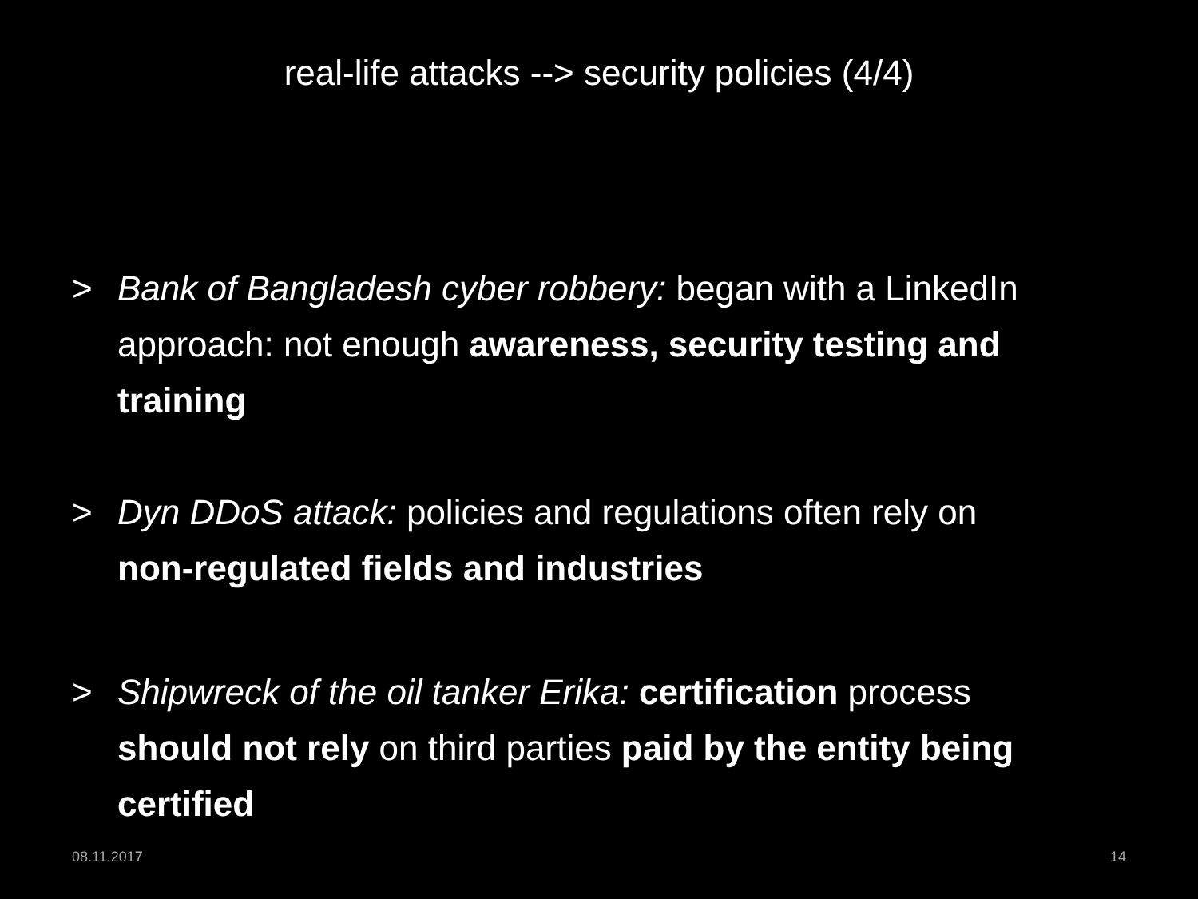real-life attacks --> security policies (4/4)
> Bank of Bangladesh cyber robbery: began with a LinkedIn approach: not enough awareness, security testing and training
> Dyn DDoS attack: policies and regulations often rely on non-regulated fields and industries
> Shipwreck of the oil tanker Erika: certification process should not rely on third parties paid by the entity being certified
08.11.2017 14